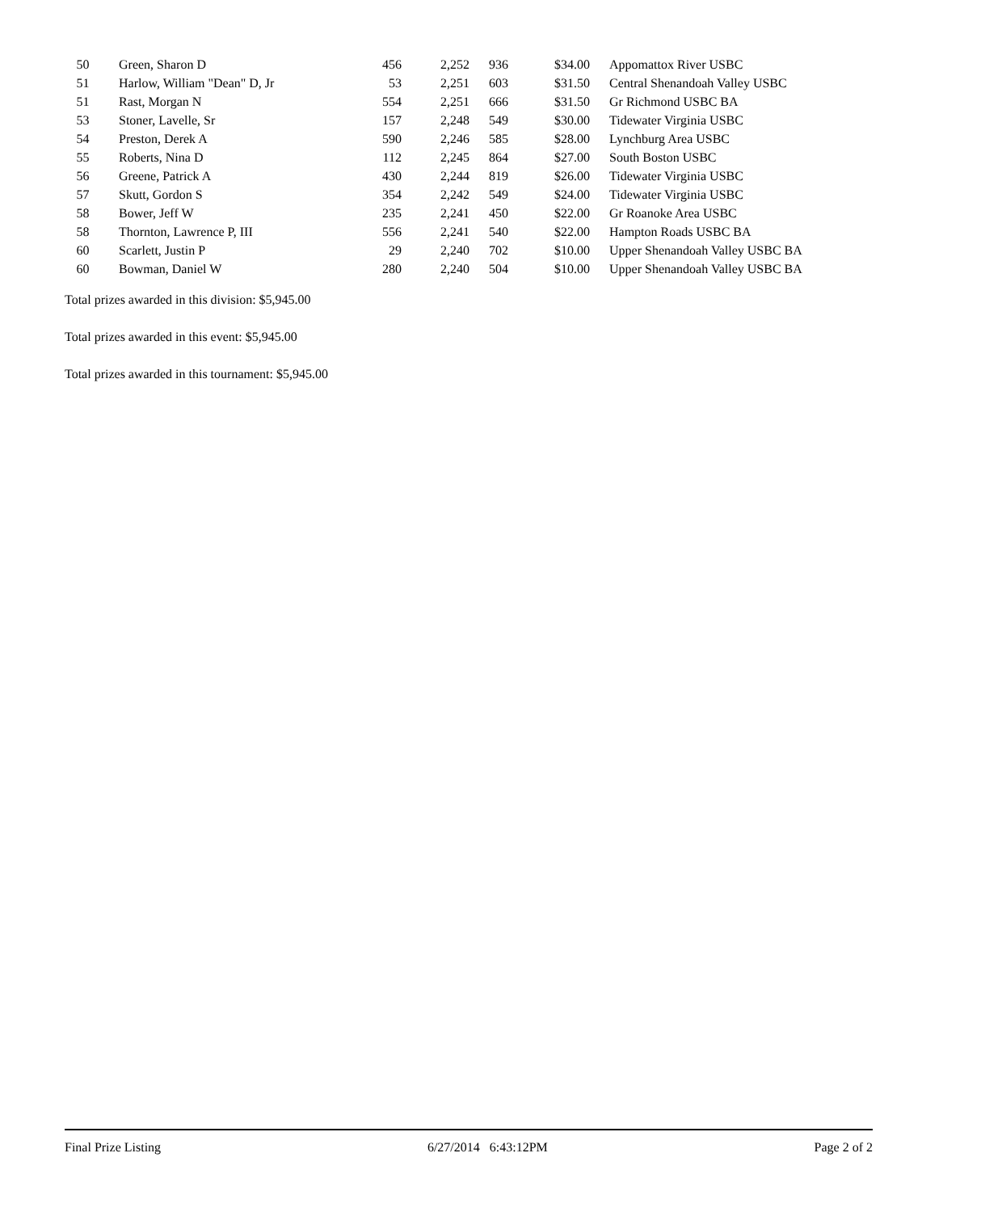| 50 | Green, Sharon D | 456 | 2,252 | 936 | $34.00 | Appomattox River USBC |
| 51 | Harlow, William "Dean" D, Jr | 53 | 2,251 | 603 | $31.50 | Central Shenandoah Valley USBC |
| 51 | Rast, Morgan N | 554 | 2,251 | 666 | $31.50 | Gr Richmond USBC BA |
| 53 | Stoner, Lavelle, Sr | 157 | 2,248 | 549 | $30.00 | Tidewater Virginia USBC |
| 54 | Preston, Derek A | 590 | 2,246 | 585 | $28.00 | Lynchburg Area USBC |
| 55 | Roberts, Nina D | 112 | 2,245 | 864 | $27.00 | South Boston USBC |
| 56 | Greene, Patrick A | 430 | 2,244 | 819 | $26.00 | Tidewater Virginia USBC |
| 57 | Skutt, Gordon S | 354 | 2,242 | 549 | $24.00 | Tidewater Virginia USBC |
| 58 | Bower, Jeff W | 235 | 2,241 | 450 | $22.00 | Gr Roanoke Area USBC |
| 58 | Thornton, Lawrence P, III | 556 | 2,241 | 540 | $22.00 | Hampton Roads USBC BA |
| 60 | Scarlett, Justin P | 29 | 2,240 | 702 | $10.00 | Upper Shenandoah Valley USBC BA |
| 60 | Bowman, Daniel W | 280 | 2,240 | 504 | $10.00 | Upper Shenandoah Valley USBC BA |
Total prizes awarded in this division: $5,945.00
Total prizes awarded in this event: $5,945.00
Total prizes awarded in this tournament: $5,945.00
Final Prize Listing 6/27/2014 6:43:12PM Page 2 of 2